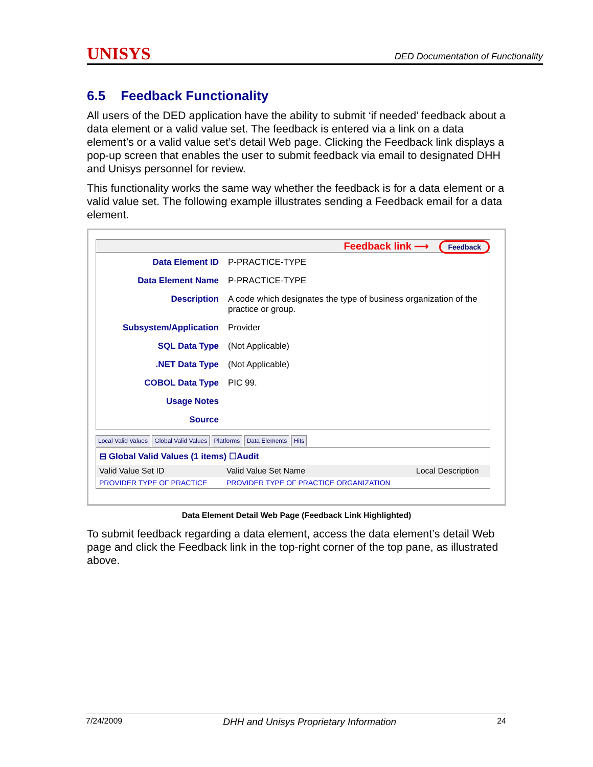UNISYS DED Documentation of Functionality
6.5 Feedback Functionality
All users of the DED application have the ability to submit ‘if needed’ feedback about a data element or a valid value set. The feedback is entered via a link on a data element’s or a valid value set’s detail Web page. Clicking the Feedback link displays a pop-up screen that enables the user to submit feedback via email to designated DHH and Unisys personnel for review.
This functionality works the same way whether the feedback is for a data element or a valid value set. The following example illustrates sending a Feedback email for a data element.
Feedback link ⟶ Feedback
| Data Element ID | P-PRACTICE-TYPE |
| Data Element Name | P-PRACTICE-TYPE |
| Description | A code which designates the type of business organization of the practice or group. |
| Subsystem/Application | Provider |
| SQL Data Type | (Not Applicable) |
| .NET Data Type | (Not Applicable) |
| COBOL Data Type | PIC 99. |
| Usage Notes | |
| Source | |
Local Valid Values Global Valid Values Platforms Data Elements Hits
⊟ Global Valid Values (1 items) ☐Audit
| Valid Value Set ID | Valid Value Set Name | Local Description |
| --- | --- | --- |
| PROVIDER TYPE OF PRACTICE | PROVIDER TYPE OF PRACTICE ORGANIZATION | |
Data Element Detail Web Page (Feedback Link Highlighted)
To submit feedback regarding a data element, access the data element’s detail Web page and click the Feedback link in the top-right corner of the top pane, as illustrated above.
7/24/2009 DHH and Unisys Proprietary Information 24